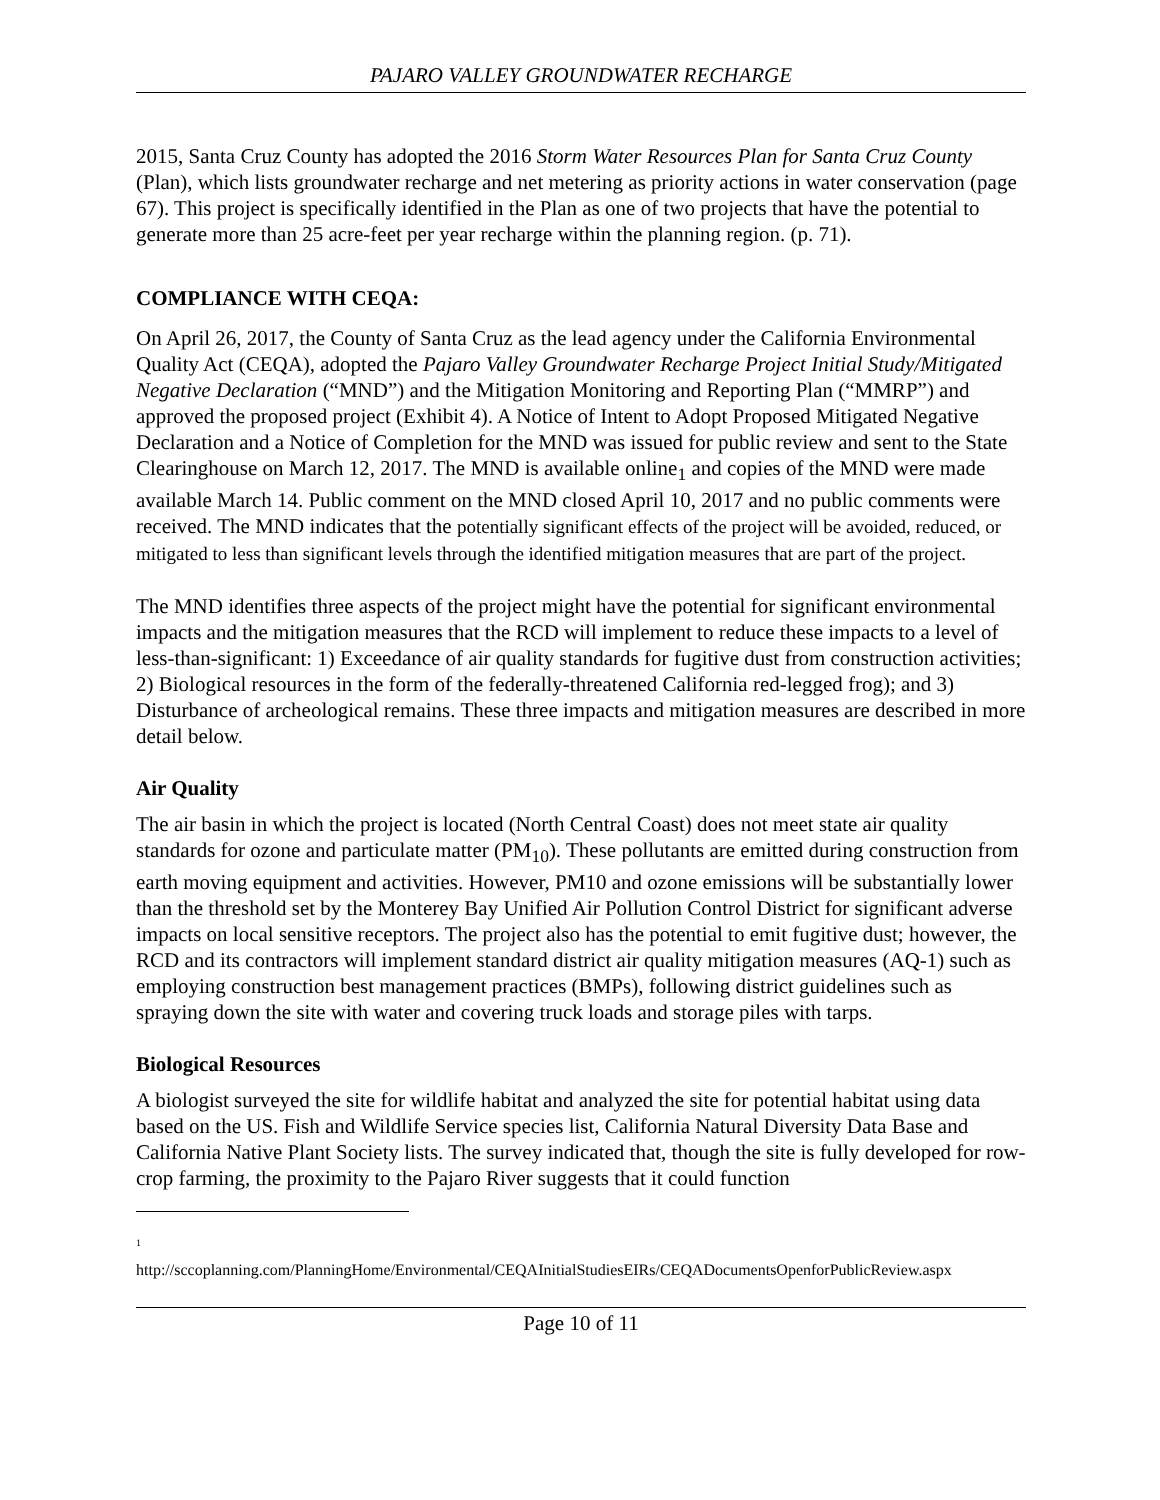PAJARO VALLEY GROUNDWATER RECHARGE
2015, Santa Cruz County has adopted the 2016 Storm Water Resources Plan for Santa Cruz County (Plan), which lists groundwater recharge and net metering as priority actions in water conservation (page 67). This project is specifically identified in the Plan as one of two projects that have the potential to generate more than 25 acre-feet per year recharge within the planning region. (p. 71).
COMPLIANCE WITH CEQA:
On April 26, 2017, the County of Santa Cruz as the lead agency under the California Environmental Quality Act (CEQA), adopted the Pajaro Valley Groundwater Recharge Project Initial Study/Mitigated Negative Declaration (“MND”) and the Mitigation Monitoring and Reporting Plan (“MMRP”) and approved the proposed project (Exhibit 4). A Notice of Intent to Adopt Proposed Mitigated Negative Declaration and a Notice of Completion for the MND was issued for public review and sent to the State Clearinghouse on March 12, 2017. The MND is available online<sub>1</sub> and copies of the MND were made available March 14. Public comment on the MND closed April 10, 2017 and no public comments were received. The MND indicates that the potentially significant effects of the project will be avoided, reduced, or mitigated to less than significant levels through the identified mitigation measures that are part of the project.
The MND identifies three aspects of the project might have the potential for significant environmental impacts and the mitigation measures that the RCD will implement to reduce these impacts to a level of less-than-significant: 1) Exceedance of air quality standards for fugitive dust from construction activities; 2) Biological resources in the form of the federally-threatened California red-legged frog); and 3) Disturbance of archeological remains. These three impacts and mitigation measures are described in more detail below.
Air Quality
The air basin in which the project is located (North Central Coast) does not meet state air quality standards for ozone and particulate matter (PM<sub>10</sub>). These pollutants are emitted during construction from earth moving equipment and activities. However, PM10 and ozone emissions will be substantially lower than the threshold set by the Monterey Bay Unified Air Pollution Control District for significant adverse impacts on local sensitive receptors. The project also has the potential to emit fugitive dust; however, the RCD and its contractors will implement standard district air quality mitigation measures (AQ-1) such as employing construction best management practices (BMPs), following district guidelines such as spraying down the site with water and covering truck loads and storage piles with tarps.
Biological Resources
A biologist surveyed the site for wildlife habitat and analyzed the site for potential habitat using data based on the US. Fish and Wildlife Service species list, California Natural Diversity Data Base and California Native Plant Society lists. The survey indicated that, though the site is fully developed for row-crop farming, the proximity to the Pajaro River suggests that it could function
<sup>1</sup>
http://sccoplanning.com/PlanningHome/Environmental/CEQAInitialStudiesEIRs/CEQADocumentsOpenforPublicReview.aspx
Page 10 of 11